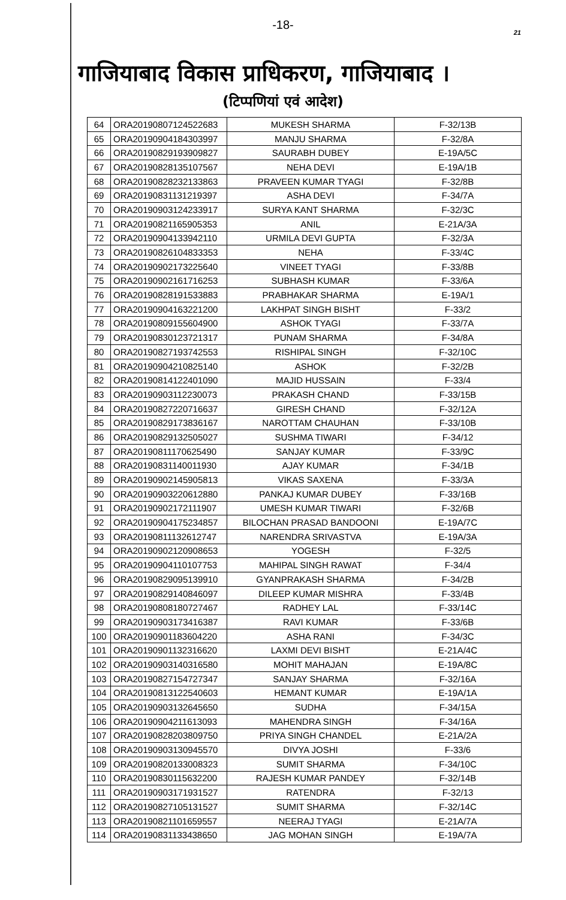-18-
21
गाजियाबाद विकास प्राधिकरण, गाजियाबाद ।
(टिप्पणियां एवं आदेश)
| 64 | ORA20190807124522683 | MUKESH SHARMA | F-32/13B |
| 65 | ORA20190904184303997 | MANJU SHARMA | F-32/8A |
| 66 | ORA20190829193909827 | SAURABH DUBEY | E-19A/5C |
| 67 | ORA20190828135107567 | NEHA DEVI | E-19A/1B |
| 68 | ORA20190828232133863 | PRAVEEN KUMAR TYAGI | F-32/8B |
| 69 | ORA20190831131219397 | ASHA DEVI | F-34/7A |
| 70 | ORA20190903124233917 | SURYA KANT SHARMA | F-32/3C |
| 71 | ORA20190821165905353 | ANIL | E-21A/3A |
| 72 | ORA20190904133942110 | URMILA DEVI GUPTA | F-32/3A |
| 73 | ORA20190826104833353 | NEHA | F-33/4C |
| 74 | ORA20190902173225640 | VINEET TYAGI | F-33/8B |
| 75 | ORA20190902161716253 | SUBHASH KUMAR | F-33/6A |
| 76 | ORA20190828191533883 | PRABHAKAR SHARMA | E-19A/1 |
| 77 | ORA20190904163221200 | LAKHPAT SINGH BISHT | F-33/2 |
| 78 | ORA20190809155604900 | ASHOK TYAGI | F-33/7A |
| 79 | ORA20190830123721317 | PUNAM SHARMA | F-34/8A |
| 80 | ORA20190827193742553 | RISHIPAL SINGH | F-32/10C |
| 81 | ORA20190904210825140 | ASHOK | F-32/2B |
| 82 | ORA20190814122401090 | MAJID HUSSAIN | F-33/4 |
| 83 | ORA20190903112230073 | PRAKASH CHAND | F-33/15B |
| 84 | ORA20190827220716637 | GIRESH CHAND | F-32/12A |
| 85 | ORA20190829173836167 | NAROTTAM CHAUHAN | F-33/10B |
| 86 | ORA20190829132505027 | SUSHMA TIWARI | F-34/12 |
| 87 | ORA20190811170625490 | SANJAY KUMAR | F-33/9C |
| 88 | ORA20190831140011930 | AJAY KUMAR | F-34/1B |
| 89 | ORA20190902145905813 | VIKAS SAXENA | F-33/3A |
| 90 | ORA20190903220612880 | PANKAJ KUMAR DUBEY | F-33/16B |
| 91 | ORA20190902172111907 | UMESH KUMAR TIWARI | F-32/6B |
| 92 | ORA20190904175234857 | BILOCHAN PRASAD BANDOONI | E-19A/7C |
| 93 | ORA20190811132612747 | NARENDRA SRIVASTVA | E-19A/3A |
| 94 | ORA20190902120908653 | YOGESH | F-32/5 |
| 95 | ORA20190904110107753 | MAHIPAL SINGH RAWAT | F-34/4 |
| 96 | ORA20190829095139910 | GYANPRAKASH SHARMA | F-34/2B |
| 97 | ORA20190829140846097 | DILEEP KUMAR MISHRA | F-33/4B |
| 98 | ORA20190808180727467 | RADHEY LAL | F-33/14C |
| 99 | ORA20190903173416387 | RAVI KUMAR | F-33/6B |
| 100 | ORA20190901183604220 | ASHA RANI | F-34/3C |
| 101 | ORA20190901132316620 | LAXMI DEVI BISHT | E-21A/4C |
| 102 | ORA20190903140316580 | MOHIT MAHAJAN | E-19A/8C |
| 103 | ORA20190827154727347 | SANJAY SHARMA | F-32/16A |
| 104 | ORA20190813122540603 | HEMANT KUMAR | E-19A/1A |
| 105 | ORA20190903132645650 | SUDHA | F-34/15A |
| 106 | ORA20190904211613093 | MAHENDRA SINGH | F-34/16A |
| 107 | ORA20190828203809750 | PRIYA SINGH CHANDEL | E-21A/2A |
| 108 | ORA20190903130945570 | DIVYA JOSHI | F-33/6 |
| 109 | ORA20190820133008323 | SUMIT SHARMA | F-34/10C |
| 110 | ORA20190830115632200 | RAJESH KUMAR PANDEY | F-32/14B |
| 111 | ORA20190903171931527 | RATENDRA | F-32/13 |
| 112 | ORA20190827105131527 | SUMIT SHARMA | F-32/14C |
| 113 | ORA20190821101659557 | NEERAJ TYAGI | E-21A/7A |
| 114 | ORA20190831133438650 | JAG MOHAN SINGH | E-19A/7A |